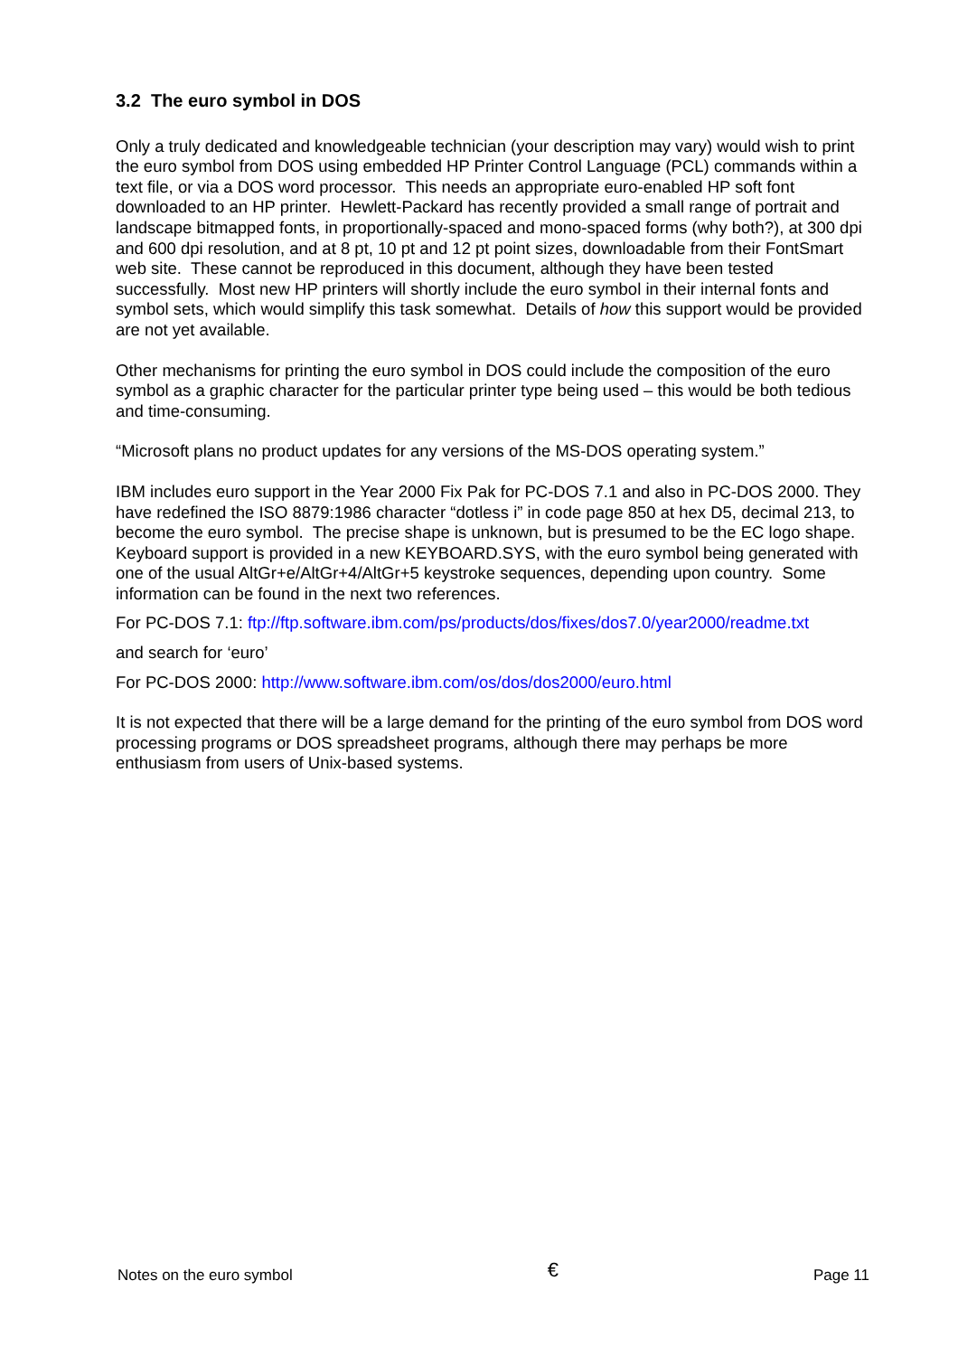3.2 The euro symbol in DOS
Only a truly dedicated and knowledgeable technician (your description may vary) would wish to print the euro symbol from DOS using embedded HP Printer Control Language (PCL) commands within a text file, or via a DOS word processor. This needs an appropriate euro-enabled HP soft font downloaded to an HP printer. Hewlett-Packard has recently provided a small range of portrait and landscape bitmapped fonts, in proportionally-spaced and mono-spaced forms (why both?), at 300 dpi and 600 dpi resolution, and at 8 pt, 10 pt and 12 pt point sizes, downloadable from their FontSmart web site. These cannot be reproduced in this document, although they have been tested successfully. Most new HP printers will shortly include the euro symbol in their internal fonts and symbol sets, which would simplify this task somewhat. Details of how this support would be provided are not yet available.
Other mechanisms for printing the euro symbol in DOS could include the composition of the euro symbol as a graphic character for the particular printer type being used – this would be both tedious and time-consuming.
“Microsoft plans no product updates for any versions of the MS-DOS operating system.”
IBM includes euro support in the Year 2000 Fix Pak for PC-DOS 7.1 and also in PC-DOS 2000. They have redefined the ISO 8879:1986 character “dotless i” in code page 850 at hex D5, decimal 213, to become the euro symbol. The precise shape is unknown, but is presumed to be the EC logo shape. Keyboard support is provided in a new KEYBOARD.SYS, with the euro symbol being generated with one of the usual AltGr+e/AltGr+4/AltGr+5 keystroke sequences, depending upon country. Some information can be found in the next two references.
For PC-DOS 7.1: ftp://ftp.software.ibm.com/ps/products/dos/fixes/dos7.0/year2000/readme.txt
and search for ‘euro’
For PC-DOS 2000: http://www.software.ibm.com/os/dos/dos2000/euro.html
It is not expected that there will be a large demand for the printing of the euro symbol from DOS word processing programs or DOS spreadsheet programs, although there may perhaps be more enthusiasm from users of Unix-based systems.
Notes on the euro symbol € Page 11